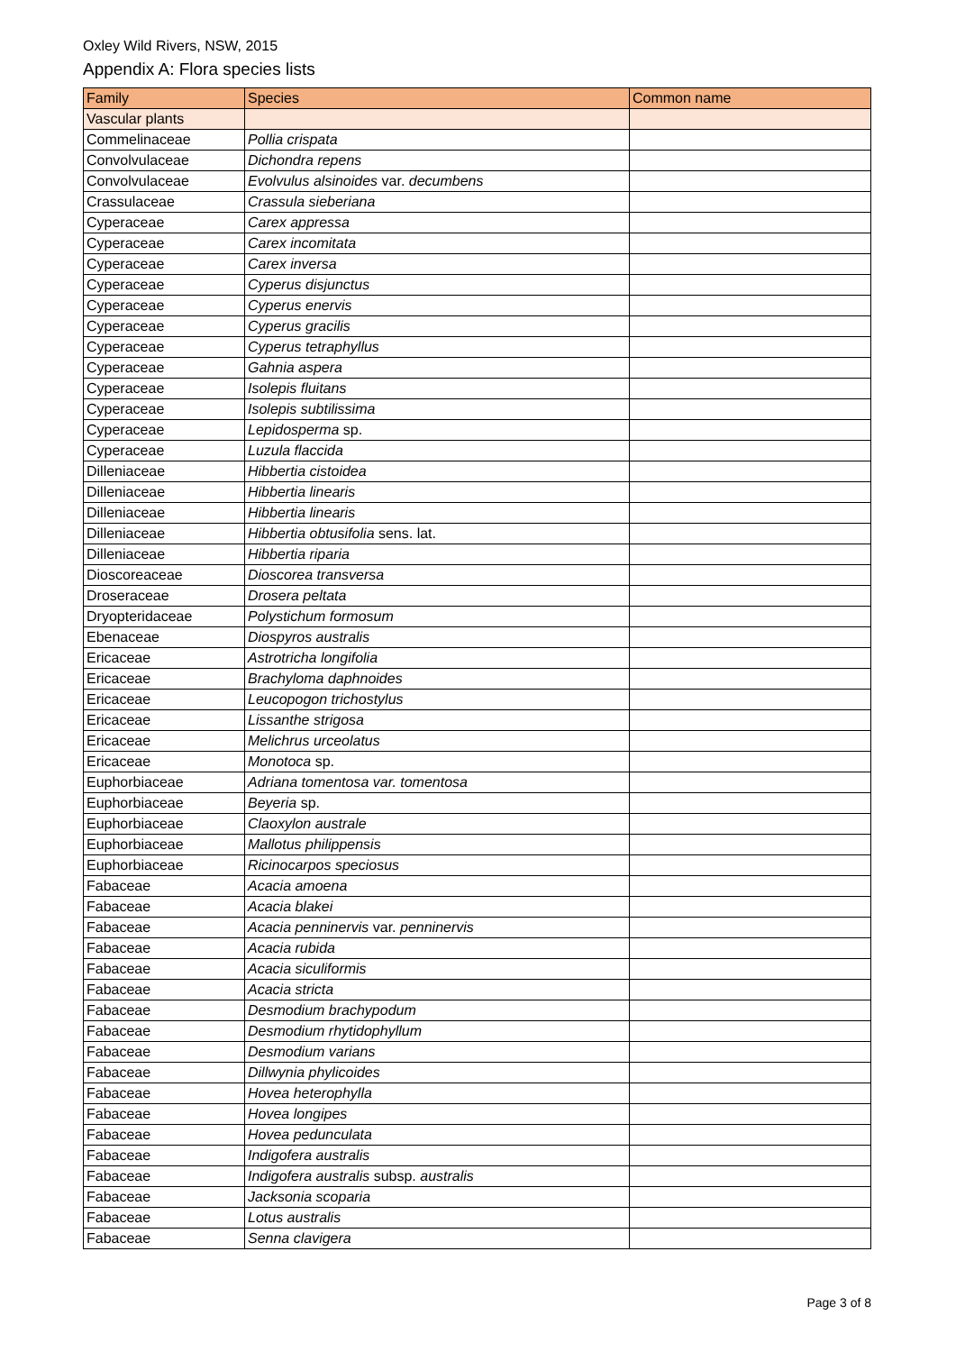Oxley Wild Rivers, NSW, 2015
Appendix A: Flora species lists
| Family | Species | Common name |
| --- | --- | --- |
| Vascular plants | | |
| Commelinaceae | Pollia crispata | |
| Convolvulaceae | Dichondra repens | |
| Convolvulaceae | Evolvulus alsinoides var. decumbens | |
| Crassulaceae | Crassula sieberiana | |
| Cyperaceae | Carex appressa | |
| Cyperaceae | Carex incomitata | |
| Cyperaceae | Carex inversa | |
| Cyperaceae | Cyperus disjunctus | |
| Cyperaceae | Cyperus enervis | |
| Cyperaceae | Cyperus gracilis | |
| Cyperaceae | Cyperus tetraphyllus | |
| Cyperaceae | Gahnia aspera | |
| Cyperaceae | Isolepis fluitans | |
| Cyperaceae | Isolepis subtilissima | |
| Cyperaceae | Lepidosperma sp. | |
| Cyperaceae | Luzula flaccida | |
| Dilleniaceae | Hibbertia cistoidea | |
| Dilleniaceae | Hibbertia linearis | |
| Dilleniaceae | Hibbertia linearis | |
| Dilleniaceae | Hibbertia obtusifolia sens. lat. | |
| Dilleniaceae | Hibbertia riparia | |
| Dioscoreaceae | Dioscorea transversa | |
| Droseraceae | Drosera peltata | |
| Dryopteridaceae | Polystichum formosum | |
| Ebenaceae | Diospyros australis | |
| Ericaceae | Astrotricha longifolia | |
| Ericaceae | Brachyloma daphnoides | |
| Ericaceae | Leucopogon trichostylus | |
| Ericaceae | Lissanthe strigosa | |
| Ericaceae | Melichrus urceolatus | |
| Ericaceae | Monotoca sp. | |
| Euphorbiaceae | Adriana tomentosa var. tomentosa | |
| Euphorbiaceae | Beyeria sp. | |
| Euphorbiaceae | Claoxylon australe | |
| Euphorbiaceae | Mallotus philippensis | |
| Euphorbiaceae | Ricinocarpos speciosus | |
| Fabaceae | Acacia amoena | |
| Fabaceae | Acacia blakei | |
| Fabaceae | Acacia penninervis var. penninervis | |
| Fabaceae | Acacia rubida | |
| Fabaceae | Acacia siculiformis | |
| Fabaceae | Acacia stricta | |
| Fabaceae | Desmodium brachypodum | |
| Fabaceae | Desmodium rhytidophyllum | |
| Fabaceae | Desmodium varians | |
| Fabaceae | Dillwynia phylicoides | |
| Fabaceae | Hovea heterophylla | |
| Fabaceae | Hovea longipes | |
| Fabaceae | Hovea pedunculata | |
| Fabaceae | Indigofera australis | |
| Fabaceae | Indigofera australis subsp. australis | |
| Fabaceae | Jacksonia scoparia | |
| Fabaceae | Lotus australis | |
| Fabaceae | Senna clavigera | |
Page 3 of 8